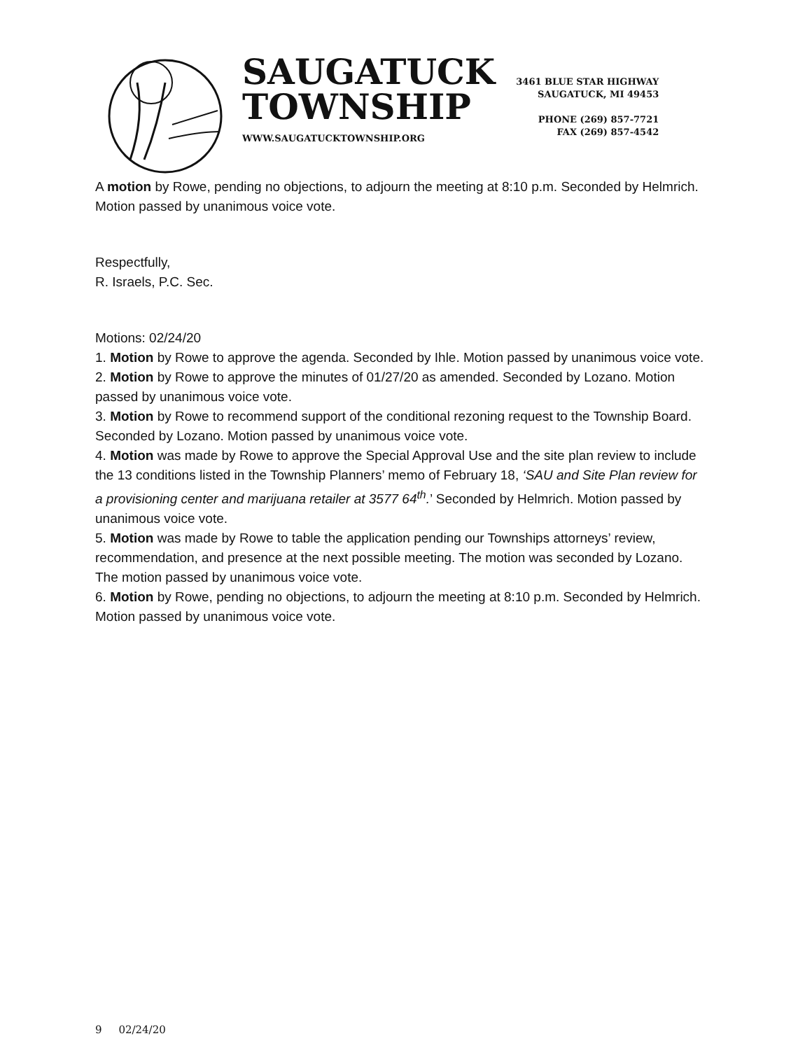SAUGATUCK
TOWNSHIP
WWW.SAUGATUCKTOWNSHIP.ORG
3461 BLUE STAR HIGHWAY
SAUGATUCK, MI 49453
PHONE (269) 857-7721
FAX (269) 857-4542
A motion by Rowe, pending no objections, to adjourn the meeting at 8:10 p.m. Seconded by Helmrich. Motion passed by unanimous voice vote.
Respectfully,
R. Israels, P.C. Sec.
Motions: 02/24/20
1. Motion by Rowe to approve the agenda. Seconded by Ihle. Motion passed by unanimous voice vote.
2. Motion by Rowe to approve the minutes of 01/27/20 as amended. Seconded by Lozano. Motion passed by unanimous voice vote.
3. Motion by Rowe to recommend support of the conditional rezoning request to the Township Board. Seconded by Lozano. Motion passed by unanimous voice vote.
4. Motion was made by Rowe to approve the Special Approval Use and the site plan review to include the 13 conditions listed in the Township Planners’ memo of February 18, ‘SAU and Site Plan review for a provisioning center and marijuana retailer at 3577 64<sup>th</sup>.’ Seconded by Helmrich. Motion passed by unanimous voice vote.
5. Motion was made by Rowe to table the application pending our Townships attorneys’ review, recommendation, and presence at the next possible meeting. The motion was seconded by Lozano. The motion passed by unanimous voice vote.
6. Motion by Rowe, pending no objections, to adjourn the meeting at 8:10 p.m. Seconded by Helmrich. Motion passed by unanimous voice vote.
9 02/24/20